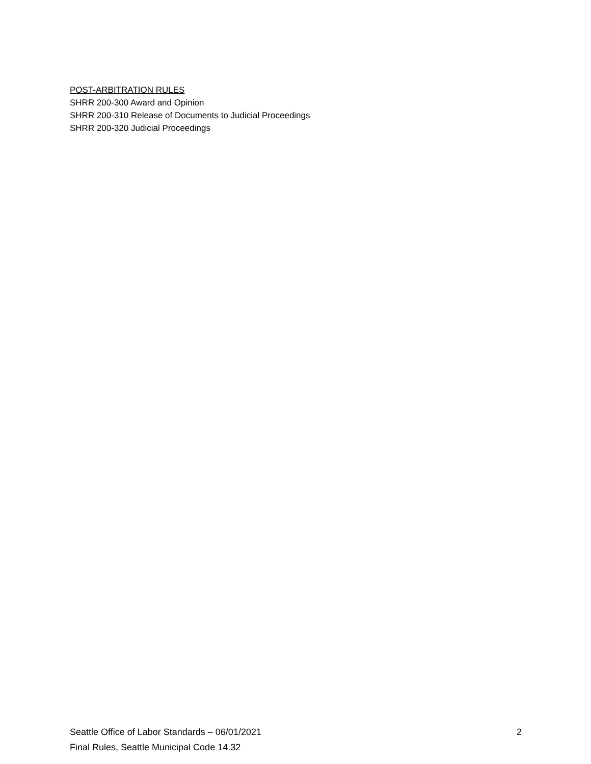POST-ARBITRATION RULES
SHRR 200-300 Award and Opinion
SHRR 200-310 Release of Documents to Judicial Proceedings
SHRR 200-320 Judicial Proceedings
Seattle Office of Labor Standards – 06/01/2021 2
Final Rules, Seattle Municipal Code 14.32